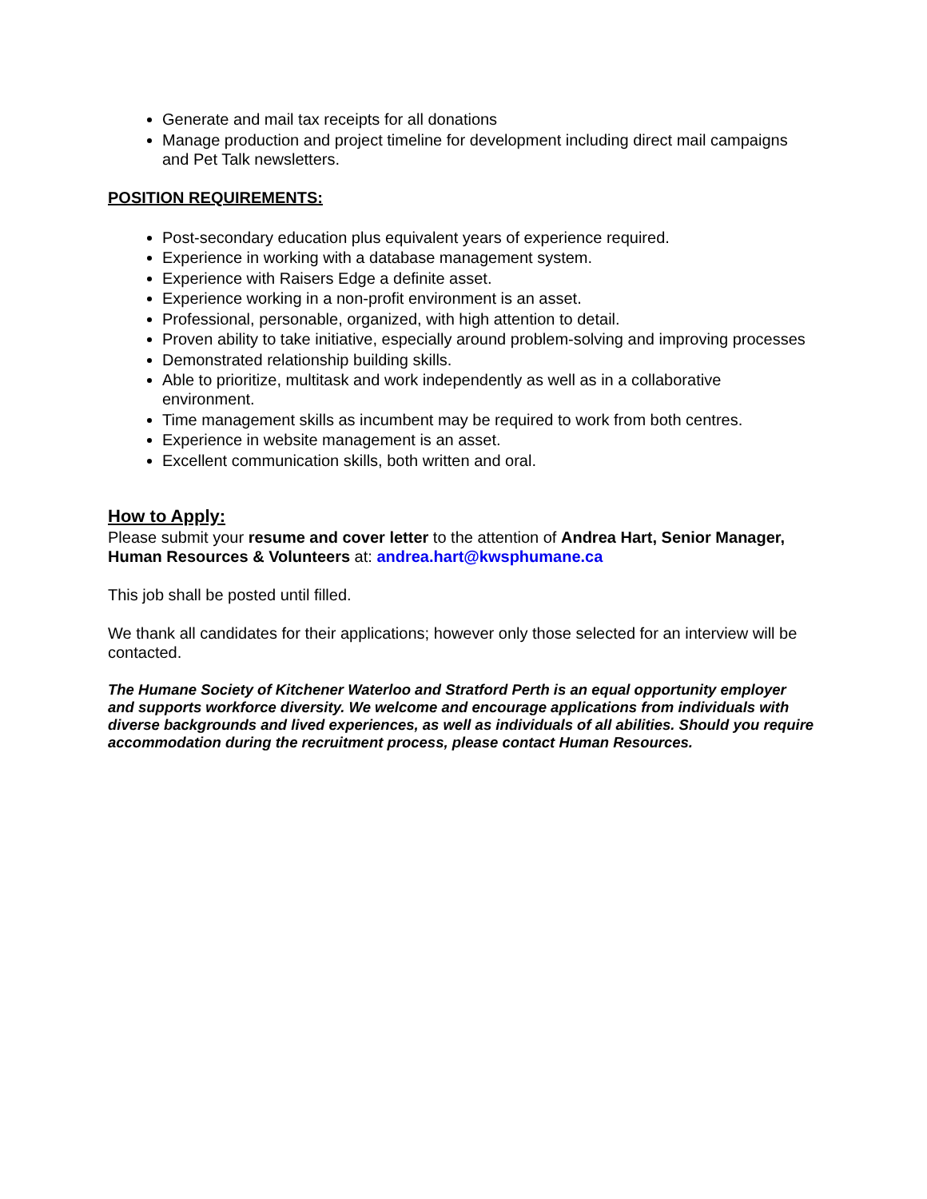Generate and mail tax receipts for all donations
Manage production and project timeline for development including direct mail campaigns and Pet Talk newsletters.
POSITION REQUIREMENTS:
Post-secondary education plus equivalent years of experience required.
Experience in working with a database management system.
Experience with Raisers Edge a definite asset.
Experience working in a non-profit environment is an asset.
Professional, personable, organized, with high attention to detail.
Proven ability to take initiative, especially around problem-solving and improving processes
Demonstrated relationship building skills.
Able to prioritize, multitask and work independently as well as in a collaborative environment.
Time management skills as incumbent may be required to work from both centres.
Experience in website management is an asset.
Excellent communication skills, both written and oral.
How to Apply:
Please submit your resume and cover letter to the attention of Andrea Hart, Senior Manager, Human Resources & Volunteers at: andrea.hart@kwsphumane.ca
This job shall be posted until filled.
We thank all candidates for their applications; however only those selected for an interview will be contacted.
The Humane Society of Kitchener Waterloo and Stratford Perth is an equal opportunity employer and supports workforce diversity. We welcome and encourage applications from individuals with diverse backgrounds and lived experiences, as well as individuals of all abilities. Should you require accommodation during the recruitment process, please contact Human Resources.